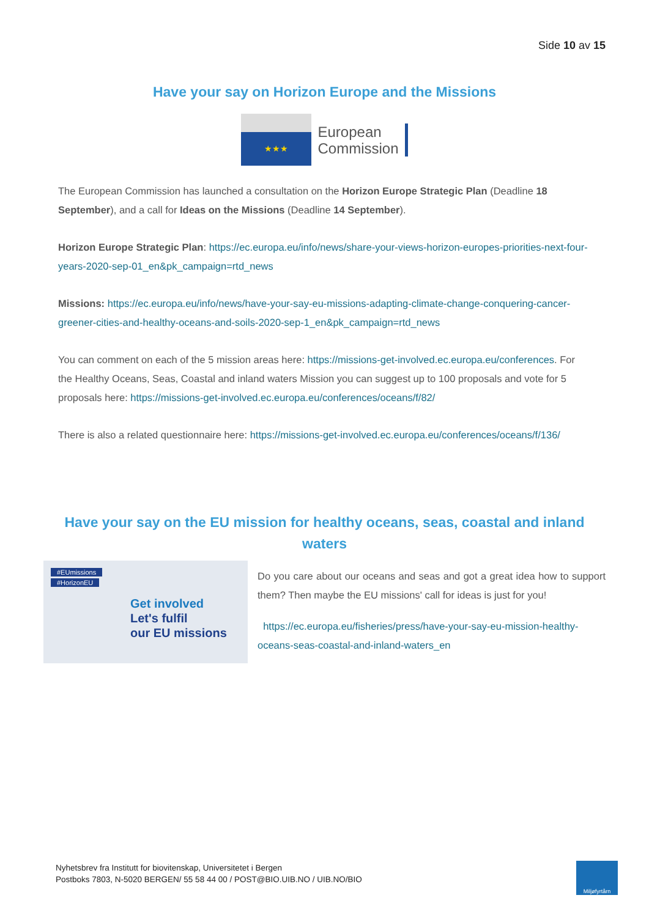Side 10 av 15
Have your say on Horizon Europe and the Missions
★★★
European
Commission
The European Commission has launched a consultation on the Horizon Europe Strategic Plan (Deadline 18 September), and a call for Ideas on the Missions (Deadline 14 September).
Horizon Europe Strategic Plan: https://ec.europa.eu/info/news/share-your-views-horizon-europes-priorities-next-four-years-2020-sep-01_en&pk_campaign=rtd_news
Missions: https://ec.europa.eu/info/news/have-your-say-eu-missions-adapting-climate-change-conquering-cancer-greener-cities-and-healthy-oceans-and-soils-2020-sep-1_en&pk_campaign=rtd_news
You can comment on each of the 5 mission areas here: https://missions-get-involved.ec.europa.eu/conferences. For the Healthy Oceans, Seas, Coastal and inland waters Mission you can suggest up to 100 proposals and vote for 5 proposals here: https://missions-get-involved.ec.europa.eu/conferences/oceans/f/82/
There is also a related questionnaire here: https://missions-get-involved.ec.europa.eu/conferences/oceans/f/136/
Have your say on the EU mission for healthy oceans, seas, coastal and inland waters
#EUmissions
#HorizonEU
Get involved
Let's fulfil
our EU missions
Do you care about our oceans and seas and got a great idea how to support them? Then maybe the EU missions' call for ideas is just for you!
https://ec.europa.eu/fisheries/press/have-your-say-eu-mission-healthy-oceans-seas-coastal-and-inland-waters_en
Nyhetsbrev fra Institutt for biovitenskap, Universitetet i Bergen
Postboks 7803, N-5020 BERGEN/ 55 58 44 00 / POST@BIO.UIB.NO / UIB.NO/BIO
Miljøfyrtårn